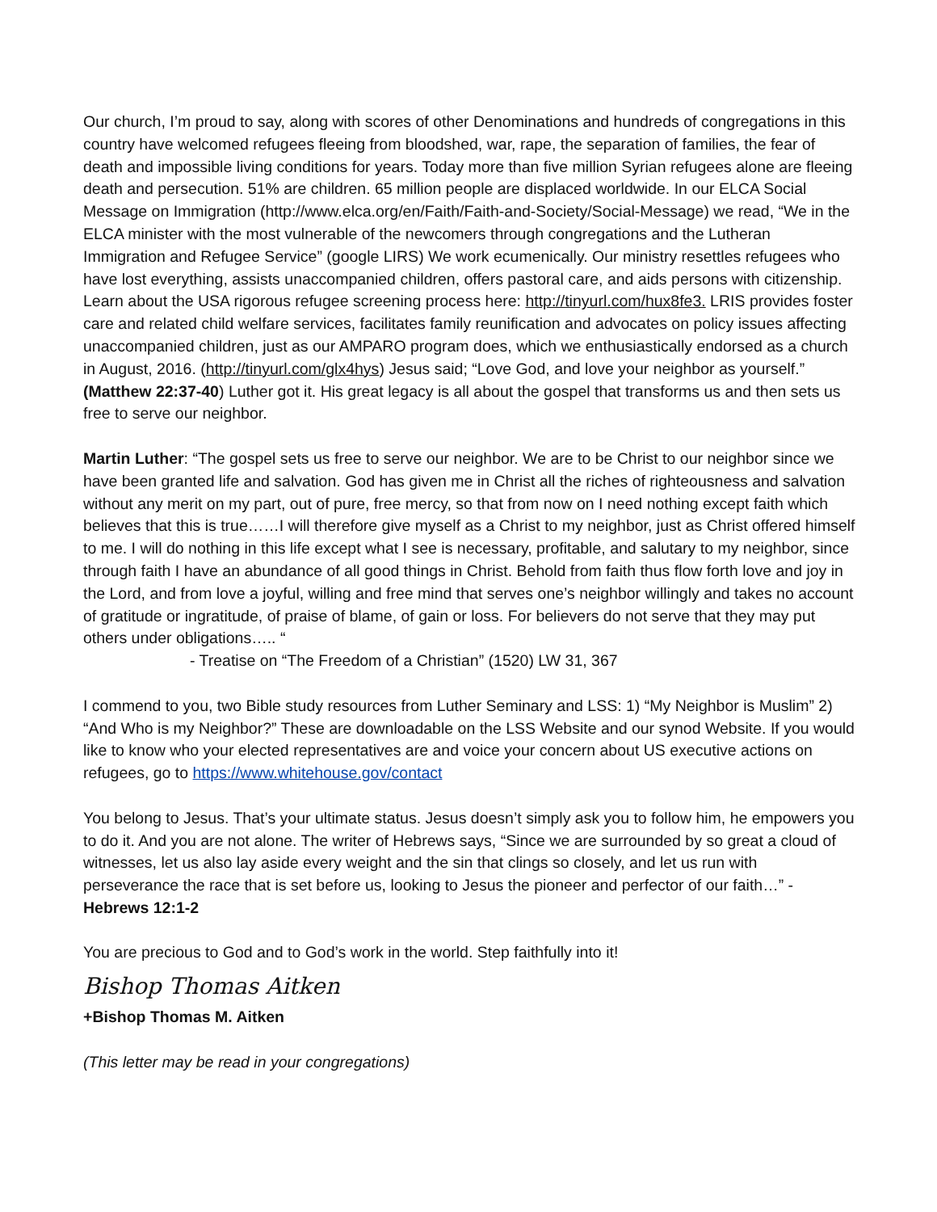Our church, I’m proud to say, along with scores of other Denominations and hundreds of congregations in this country have welcomed refugees fleeing from bloodshed, war, rape, the separation of families, the fear of death and impossible living conditions for years. Today more than five million Syrian refugees alone are fleeing death and persecution. 51% are children. 65 million people are displaced worldwide. In our ELCA Social Message on Immigration (http://www.elca.org/en/Faith/Faith-and-Society/Social-Message) we read, “We in the ELCA minister with the most vulnerable of the newcomers through congregations and the Lutheran Immigration and Refugee Service” (google LIRS) We work ecumenically. Our ministry resettles refugees who have lost everything, assists unaccompanied children, offers pastoral care, and aids persons with citizenship. Learn about the USA rigorous refugee screening process here: http://tinyurl.com/hux8fe3. LRIS provides foster care and related child welfare services, facilitates family reunification and advocates on policy issues affecting unaccompanied children, just as our AMPARO program does, which we enthusiastically endorsed as a church in August, 2016. (http://tinyurl.com/glx4hys) Jesus said; “Love God, and love your neighbor as yourself.” (Matthew 22:37-40) Luther got it. His great legacy is all about the gospel that transforms us and then sets us free to serve our neighbor.
Martin Luther: “The gospel sets us free to serve our neighbor. We are to be Christ to our neighbor since we have been granted life and salvation. God has given me in Christ all the riches of righteousness and salvation without any merit on my part, out of pure, free mercy, so that from now on I need nothing except faith which believes that this is true……I will therefore give myself as a Christ to my neighbor, just as Christ offered himself to me. I will do nothing in this life except what I see is necessary, profitable, and salutary to my neighbor, since through faith I have an abundance of all good things in Christ. Behold from faith thus flow forth love and joy in the Lord, and from love a joyful, willing and free mind that serves one’s neighbor willingly and takes no account of gratitude or ingratitude, of praise of blame, of gain or loss. For believers do not serve that they may put others under obligations….. “
- Treatise on “The Freedom of a Christian” (1520) LW 31, 367
I commend to you, two Bible study resources from Luther Seminary and LSS: 1) “My Neighbor is Muslim” 2) “And Who is my Neighbor?” These are downloadable on the LSS Website and our synod Website. If you would like to know who your elected representatives are and voice your concern about US executive actions on refugees, go to https://www.whitehouse.gov/contact
You belong to Jesus. That’s your ultimate status. Jesus doesn’t simply ask you to follow him, he empowers you to do it. And you are not alone. The writer of Hebrews says, “Since we are surrounded by so great a cloud of witnesses, let us also lay aside every weight and the sin that clings so closely, and let us run with perseverance the race that is set before us, looking to Jesus the pioneer and perfector of our faith…” -Hebrews 12:1-2
You are precious to God and to God’s work in the world. Step faithfully into it!
Bishop Thomas Aitken
+Bishop Thomas M. Aitken
(This letter may be read in your congregations)